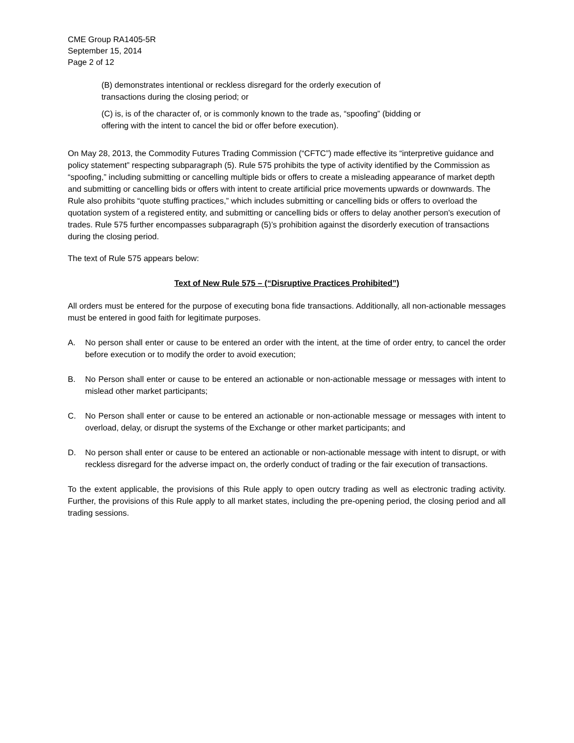CME Group RA1405-5R
September 15, 2014
Page 2 of 12
(B) demonstrates intentional or reckless disregard for the orderly execution of
transactions during the closing period; or
(C) is, is of the character of, or is commonly known to the trade as, “spoofing” (bidding or
offering with the intent to cancel the bid or offer before execution).
On May 28, 2013, the Commodity Futures Trading Commission (“CFTC”) made effective its “interpretive guidance and policy statement” respecting subparagraph (5). Rule 575 prohibits the type of activity identified by the Commission as “spoofing,” including submitting or cancelling multiple bids or offers to create a misleading appearance of market depth and submitting or cancelling bids or offers with intent to create artificial price movements upwards or downwards. The Rule also prohibits “quote stuffing practices,” which includes submitting or cancelling bids or offers to overload the quotation system of a registered entity, and submitting or cancelling bids or offers to delay another person's execution of trades. Rule 575 further encompasses subparagraph (5)’s prohibition against the disorderly execution of transactions during the closing period.
The text of Rule 575 appears below:
Text of New Rule 575 – (“Disruptive Practices Prohibited”)
All orders must be entered for the purpose of executing bona fide transactions. Additionally, all non-actionable messages must be entered in good faith for legitimate purposes.
A. No person shall enter or cause to be entered an order with the intent, at the time of order entry, to cancel the order before execution or to modify the order to avoid execution;
B. No Person shall enter or cause to be entered an actionable or non-actionable message or messages with intent to mislead other market participants;
C. No Person shall enter or cause to be entered an actionable or non-actionable message or messages with intent to overload, delay, or disrupt the systems of the Exchange or other market participants; and
D. No person shall enter or cause to be entered an actionable or non-actionable message with intent to disrupt, or with reckless disregard for the adverse impact on, the orderly conduct of trading or the fair execution of transactions.
To the extent applicable, the provisions of this Rule apply to open outcry trading as well as electronic trading activity. Further, the provisions of this Rule apply to all market states, including the pre-opening period, the closing period and all trading sessions.